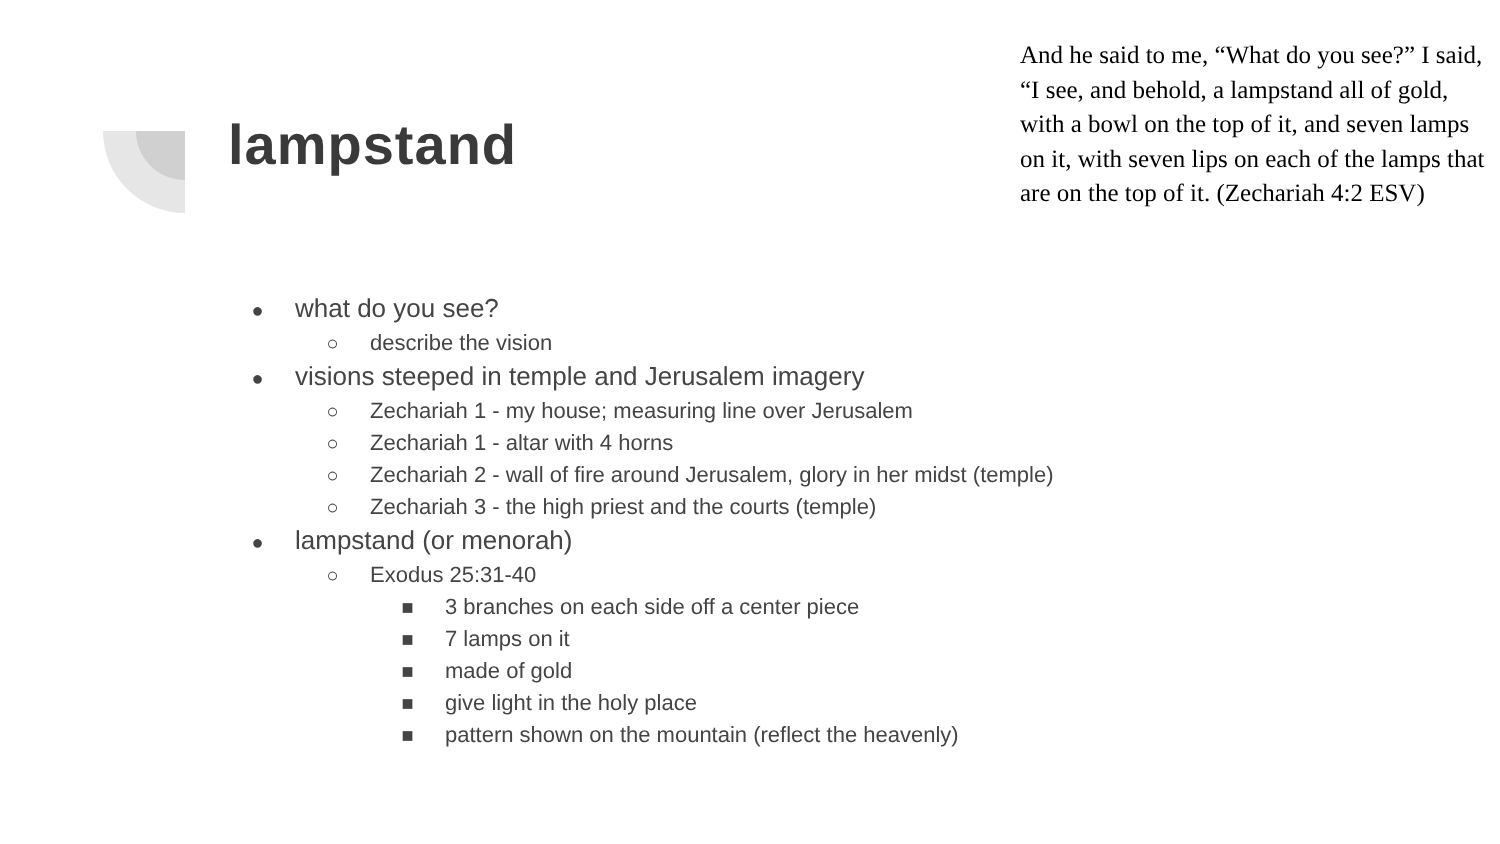lampstand
And he said to me, “What do you see?” I said, “I see, and behold, a lampstand all of gold, with a bowl on the top of it, and seven lamps on it, with seven lips on each of the lamps that are on the top of it. (Zechariah 4:2 ESV)
● what do you see?
○ describe the vision
● visions steeped in temple and Jerusalem imagery
○ Zechariah 1 - my house; measuring line over Jerusalem
○ Zechariah 1 - altar with 4 horns
○ Zechariah 2 - wall of fire around Jerusalem, glory in her midst (temple)
○ Zechariah 3 - the high priest and the courts (temple)
● lampstand (or menorah)
○ Exodus 25:31-40
■ 3 branches on each side off a center piece
■ 7 lamps on it
■ made of gold
■ give light in the holy place
■ pattern shown on the mountain (reflect the heavenly)